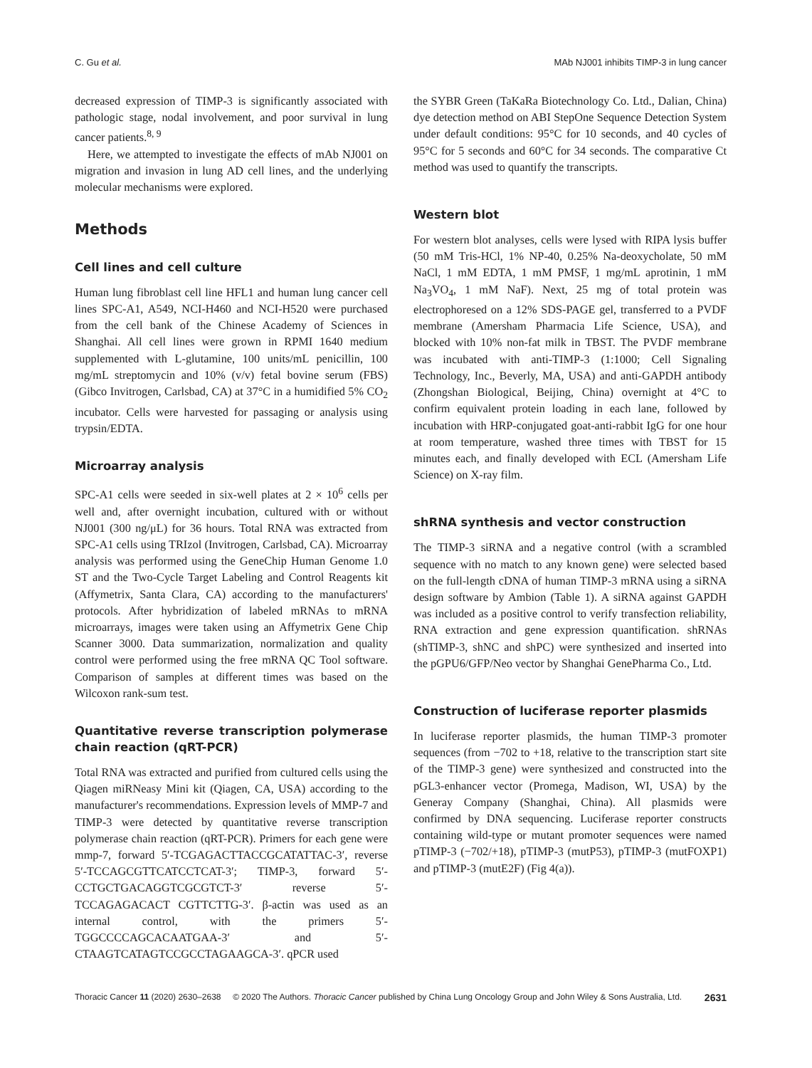C. Gu et al. MAb NJ001 inhibits TIMP-3 in lung cancer
decreased expression of TIMP-3 is significantly associated with pathologic stage, nodal involvement, and poor survival in lung cancer patients.<sup>8, 9</sup>
Here, we attempted to investigate the effects of mAb NJ001 on migration and invasion in lung AD cell lines, and the underlying molecular mechanisms were explored.
Methods
Cell lines and cell culture
Human lung fibroblast cell line HFL1 and human lung cancer cell lines SPC-A1, A549, NCI-H460 and NCI-H520 were purchased from the cell bank of the Chinese Academy of Sciences in Shanghai. All cell lines were grown in RPMI 1640 medium supplemented with L-glutamine, 100 units/mL penicillin, 100 mg/mL streptomycin and 10% (v/v) fetal bovine serum (FBS) (Gibco Invitrogen, Carlsbad, CA) at 37°C in a humidified 5% CO<sub>2</sub> incubator. Cells were harvested for passaging or analysis using trypsin/EDTA.
Microarray analysis
SPC-A1 cells were seeded in six-well plates at 2 × 10<sup>6</sup> cells per well and, after overnight incubation, cultured with or without NJ001 (300 ng/μL) for 36 hours. Total RNA was extracted from SPC-A1 cells using TRIzol (Invitrogen, Carlsbad, CA). Microarray analysis was performed using the GeneChip Human Genome 1.0 ST and the Two-Cycle Target Labeling and Control Reagents kit (Affymetrix, Santa Clara, CA) according to the manufacturers' protocols. After hybridization of labeled mRNAs to mRNA microarrays, images were taken using an Affymetrix Gene Chip Scanner 3000. Data summarization, normalization and quality control were performed using the free mRNA QC Tool software. Comparison of samples at different times was based on the Wilcoxon rank-sum test.
Quantitative reverse transcription polymerase chain reaction (qRT-PCR)
Total RNA was extracted and purified from cultured cells using the Qiagen miRNeasy Mini kit (Qiagen, CA, USA) according to the manufacturer's recommendations. Expression levels of MMP-7 and TIMP-3 were detected by quantitative reverse transcription polymerase chain reaction (qRT-PCR). Primers for each gene were mmp-7, forward 5′-TCGAGACTTACCGCATATTAC-3′, reverse 5′-TCCAGCGTTCATCCTCAT-3′; TIMP-3, forward 5′-CCTGCTGACAGGTCGCGTCT-3′ reverse 5′-TCCAGAGACACT CGTTCTTG-3′. β-actin was used as an internal control, with the primers 5′-TGGCCCCAGCACAATGAA-3′ and 5′-CTAAGTCATAGTCCGCCTAGAAGCA-3′. qPCR used
the SYBR Green (TaKaRa Biotechnology Co. Ltd., Dalian, China) dye detection method on ABI StepOne Sequence Detection System under default conditions: 95°C for 10 seconds, and 40 cycles of 95°C for 5 seconds and 60°C for 34 seconds. The comparative Ct method was used to quantify the transcripts.
Western blot
For western blot analyses, cells were lysed with RIPA lysis buffer (50 mM Tris-HCl, 1% NP-40, 0.25% Na-deoxycholate, 50 mM NaCl, 1 mM EDTA, 1 mM PMSF, 1 mg/mL aprotinin, 1 mM Na<sub>3</sub>VO<sub>4</sub>, 1 mM NaF). Next, 25 mg of total protein was electrophoresed on a 12% SDS-PAGE gel, transferred to a PVDF membrane (Amersham Pharmacia Life Science, USA), and blocked with 10% non-fat milk in TBST. The PVDF membrane was incubated with anti-TIMP-3 (1:1000; Cell Signaling Technology, Inc., Beverly, MA, USA) and anti-GAPDH antibody (Zhongshan Biological, Beijing, China) overnight at 4°C to confirm equivalent protein loading in each lane, followed by incubation with HRP-conjugated goat-anti-rabbit IgG for one hour at room temperature, washed three times with TBST for 15 minutes each, and finally developed with ECL (Amersham Life Science) on X-ray film.
shRNA synthesis and vector construction
The TIMP-3 siRNA and a negative control (with a scrambled sequence with no match to any known gene) were selected based on the full-length cDNA of human TIMP-3 mRNA using a siRNA design software by Ambion (Table 1). A siRNA against GAPDH was included as a positive control to verify transfection reliability, RNA extraction and gene expression quantification. shRNAs (shTIMP-3, shNC and shPC) were synthesized and inserted into the pGPU6/GFP/Neo vector by Shanghai GenePharma Co., Ltd.
Construction of luciferase reporter plasmids
In luciferase reporter plasmids, the human TIMP-3 promoter sequences (from −702 to +18, relative to the transcription start site of the TIMP-3 gene) were synthesized and constructed into the pGL3-enhancer vector (Promega, Madison, WI, USA) by the Generay Company (Shanghai, China). All plasmids were confirmed by DNA sequencing. Luciferase reporter constructs containing wild-type or mutant promoter sequences were named pTIMP-3 (−702/+18), pTIMP-3 (mutP53), pTIMP-3 (mutFOXP1) and pTIMP-3 (mutE2F) (Fig 4(a)).
Thoracic Cancer 11 (2020) 2630–2638 © 2020 The Authors. Thoracic Cancer published by China Lung Oncology Group and John Wiley & Sons Australia, Ltd. 2631